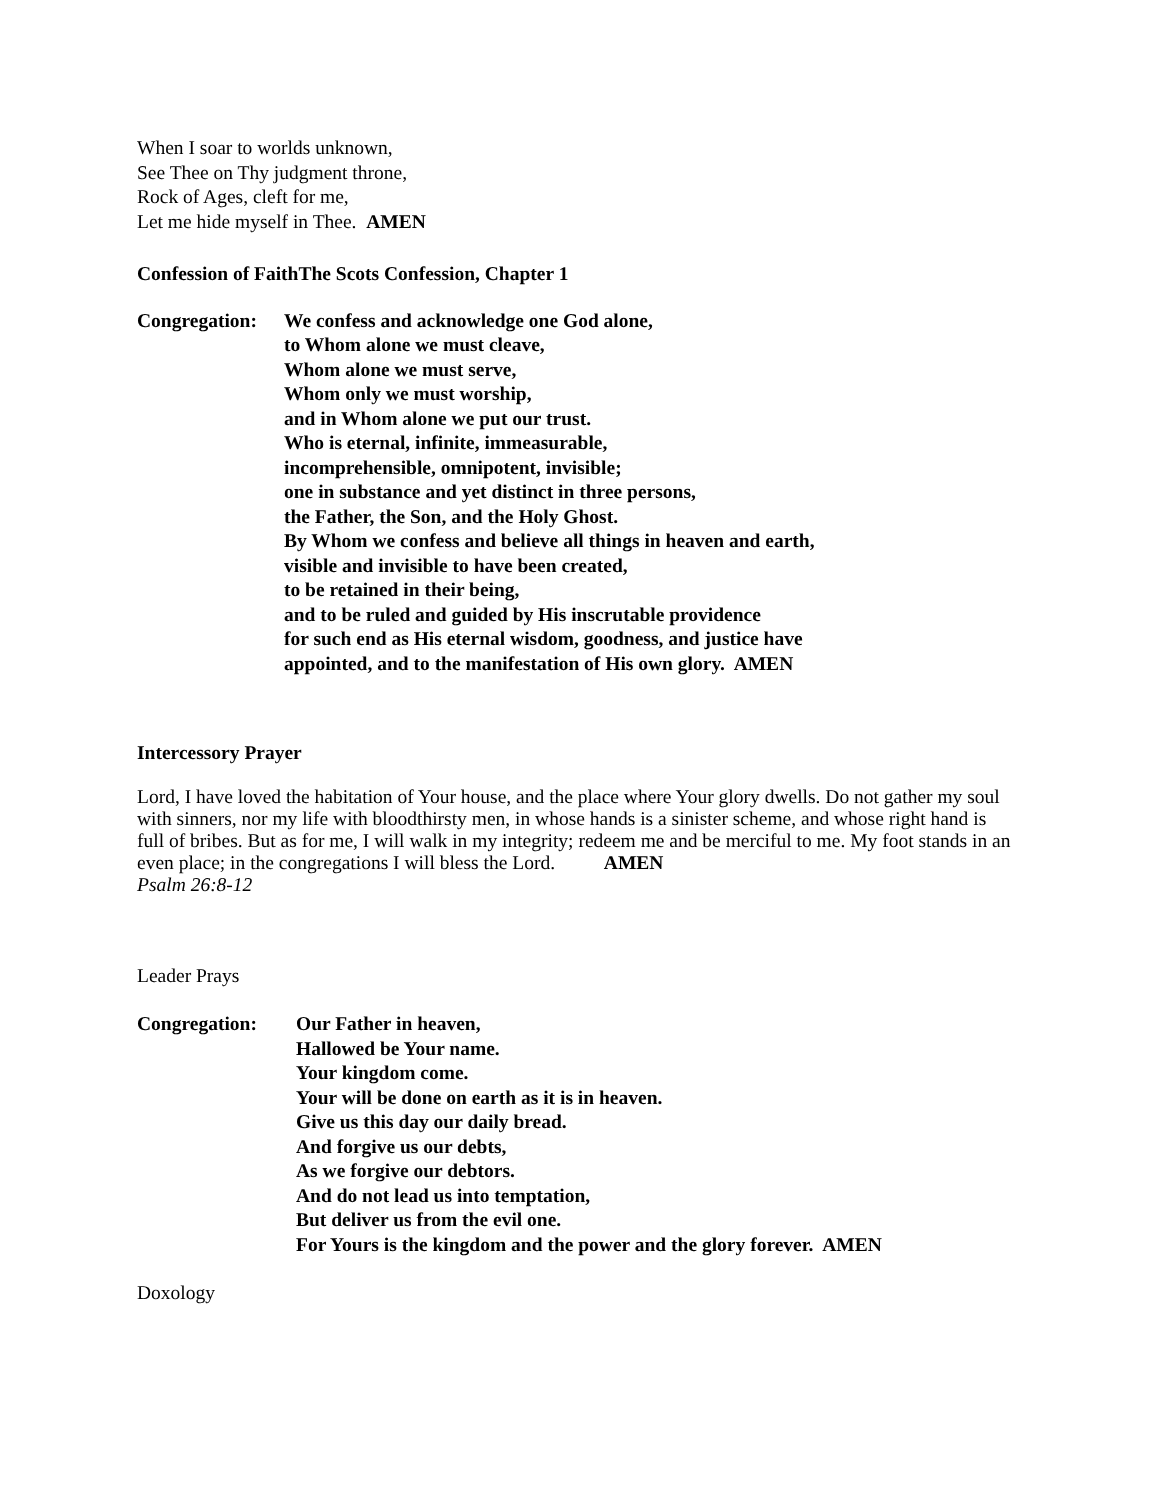When I soar to worlds unknown,
See Thee on Thy judgment throne,
Rock of Ages, cleft for me,
Let me hide myself in Thee. AMEN
Confession of Faith The Scots Confession, Chapter 1
Congregation: We confess and acknowledge one God alone,
to Whom alone we must cleave,
Whom alone we must serve,
Whom only we must worship,
and in Whom alone we put our trust.
Who is eternal, infinite, immeasurable,
incomprehensible, omnipotent, invisible;
one in substance and yet distinct in three persons,
the Father, the Son, and the Holy Ghost.
By Whom we confess and believe all things in heaven and earth,
visible and invisible to have been created,
to be retained in their being,
and to be ruled and guided by His inscrutable providence
for such end as His eternal wisdom, goodness, and justice have
appointed, and to the manifestation of His own glory. AMEN
Intercessory Prayer
Lord, I have loved the habitation of Your house, and the place where Your glory dwells. Do not gather my soul with sinners, nor my life with bloodthirsty men, in whose hands is a sinister scheme, and whose right hand is full of bribes. But as for me, I will walk in my integrity; redeem me and be merciful to me. My foot stands in an even place; in the congregations I will bless the Lord. AMEN
Psalm 26:8-12
Leader Prays
Congregation: Our Father in heaven,
Hallowed be Your name.
Your kingdom come.
Your will be done on earth as it is in heaven.
Give us this day our daily bread.
And forgive us our debts,
As we forgive our debtors.
And do not lead us into temptation,
But deliver us from the evil one.
For Yours is the kingdom and the power and the glory forever. AMEN
Doxology